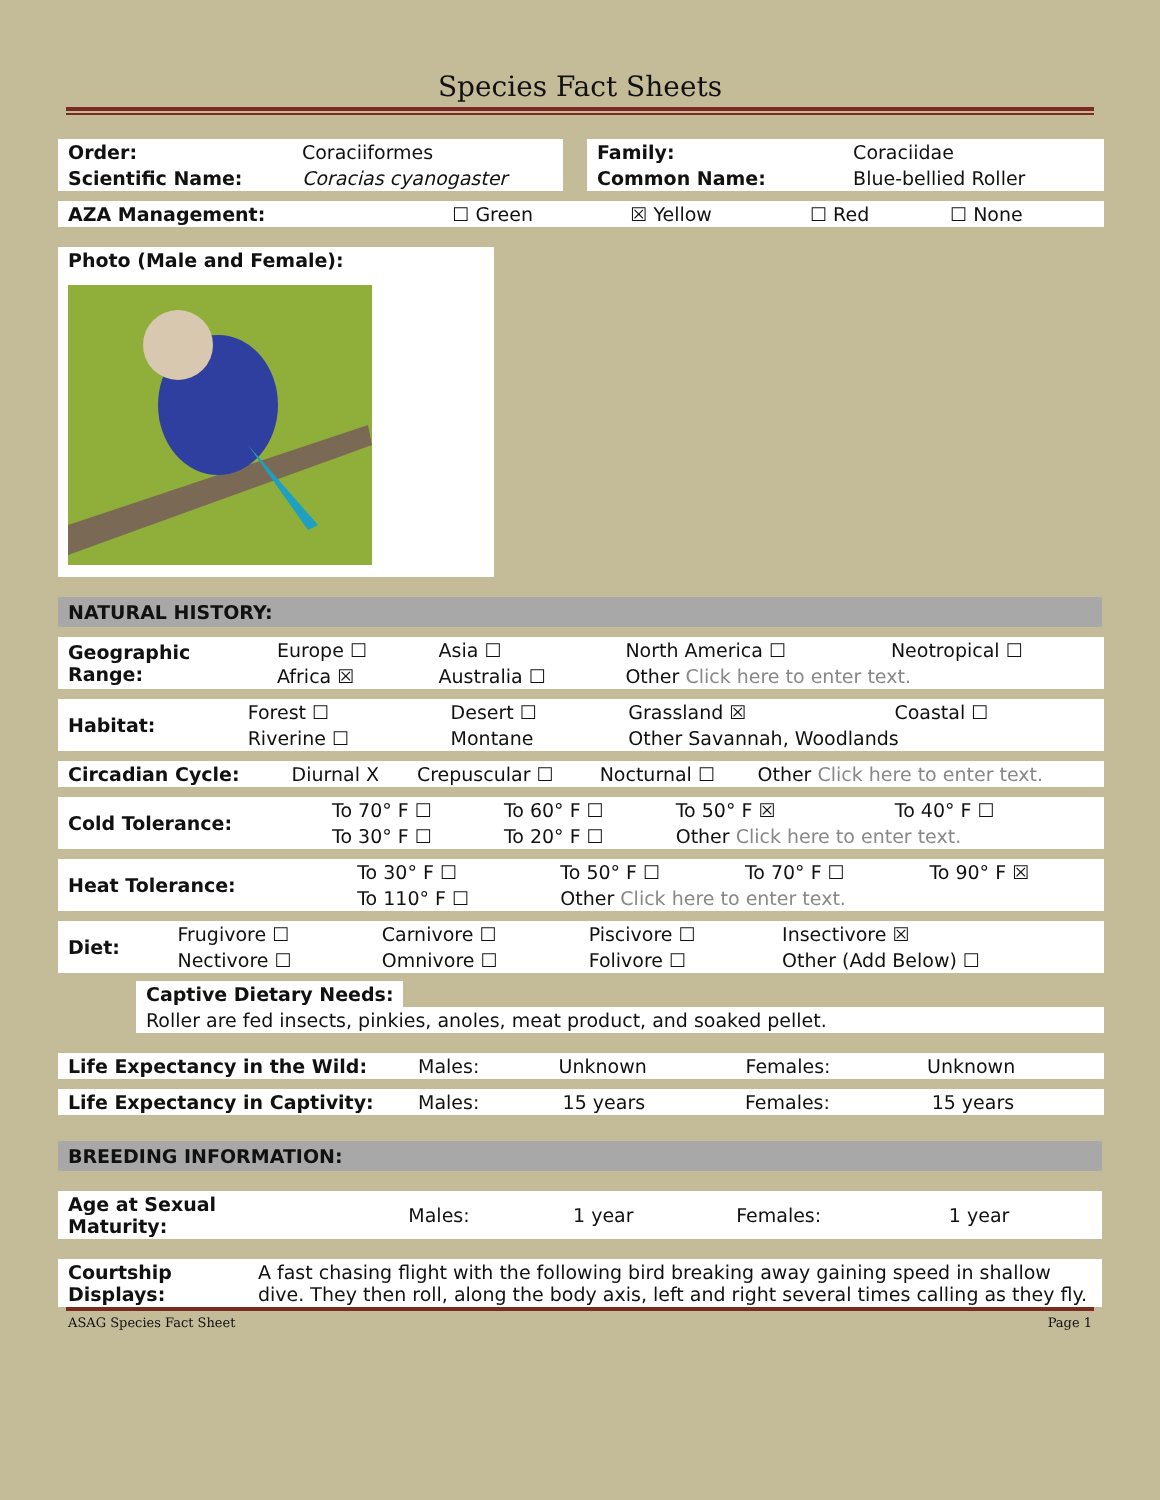Species Fact Sheets
| Order: | Coraciiformes |
| Scientific Name: | Coracias cyanogaster |
| Family: | Coraciidae |
| Common Name: | Blue-bellied Roller |
| AZA Management: | ☐ Green | ☒ Yellow | ☐ Red | ☐ None |
Photo (Male and Female):
NATURAL HISTORY:
| Geographic Range: | Europe ☐ | Asia ☐ | North America ☐ | Neotropical ☐ |
| | Africa ☒ | Australia ☐ | Other Click here to enter text. | |
| Habitat: | Forest ☐ | Desert ☐ | Grassland ☒ | Coastal ☐ |
| | Riverine ☐ | Montane | Other Savannah, Woodlands | |
| Circadian Cycle: | Diurnal X | Crepuscular ☐ | Nocturnal ☐ | Other Click here to enter text. |
| Cold Tolerance: | To 70° F ☐ | To 60° F ☐ | To 50° F ☒ | To 40° F ☐ |
| | To 30° F ☐ | To 20° F ☐ | Other Click here to enter text. | |
| Heat Tolerance: | To 30° F ☐ | To 50° F ☐ | To 70° F ☐ | To 90° F ☒ |
| | To 110° F ☐ | Other Click here to enter text. | | |
| Diet: | Frugivore ☐ | Carnivore ☐ | Piscivore ☐ | Insectivore ☒ |
| | Nectivore ☐ | Omnivore ☐ | Folivore ☐ | Other (Add Below) ☐ |
Captive Dietary Needs:
Roller are fed insects, pinkies, anoles, meat product, and soaked pellet.
| Life Expectancy in the Wild: | Males: | Unknown | Females: | Unknown |
| Life Expectancy in Captivity: | Males: | 15 years | Females: | 15 years |
BREEDING INFORMATION:
| Age at Sexual Maturity: | Males: | 1 year | Females: | 1 year |
| Courtship Displays: | A fast chasing flight with the following bird breaking away gaining speed in shallow dive. They then roll, along the body axis, left and right several times calling as they fly. |
ASAG Species Fact Sheet Page 1